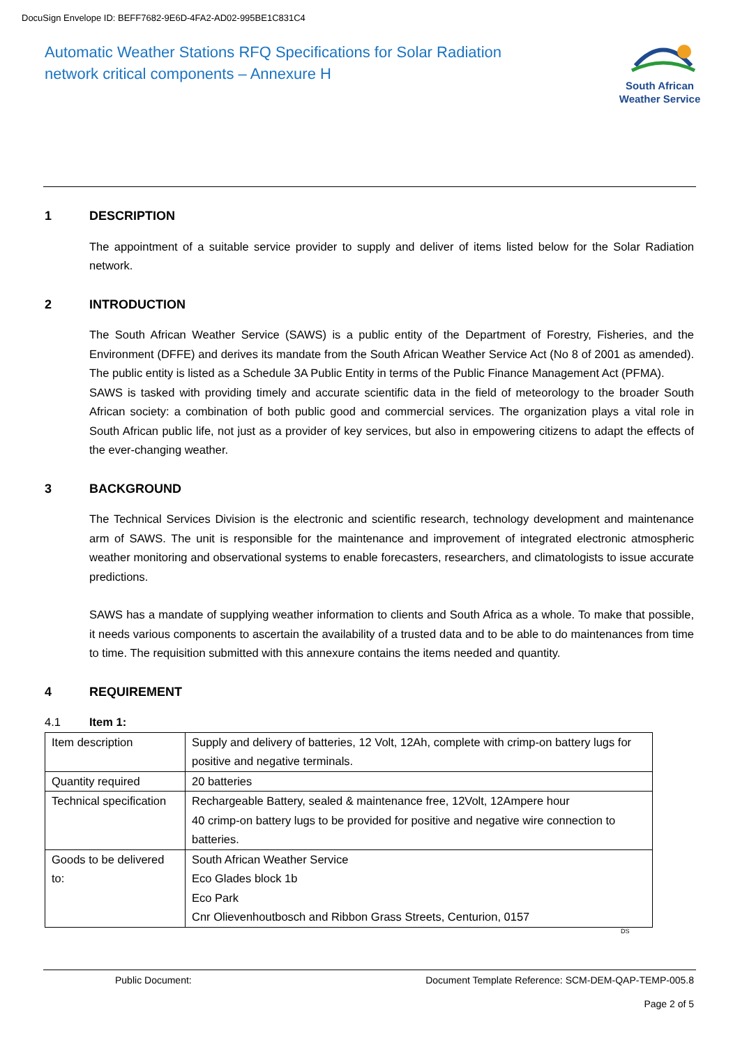DocuSign Envelope ID: BEFF7682-9E6D-4FA2-AD02-995BE1C831C4
Automatic Weather Stations RFQ Specifications for Solar Radiation
network critical components – Annexure H
South African
Weather Service
1 DESCRIPTION
The appointment of a suitable service provider to supply and deliver of items listed below for the Solar Radiation network.
2 INTRODUCTION
The South African Weather Service (SAWS) is a public entity of the Department of Forestry, Fisheries, and the Environment (DFFE) and derives its mandate from the South African Weather Service Act (No 8 of 2001 as amended). The public entity is listed as a Schedule 3A Public Entity in terms of the Public Finance Management Act (PFMA).
SAWS is tasked with providing timely and accurate scientific data in the field of meteorology to the broader South African society: a combination of both public good and commercial services. The organization plays a vital role in South African public life, not just as a provider of key services, but also in empowering citizens to adapt the effects of the ever-changing weather.
3 BACKGROUND
The Technical Services Division is the electronic and scientific research, technology development and maintenance arm of SAWS. The unit is responsible for the maintenance and improvement of integrated electronic atmospheric weather monitoring and observational systems to enable forecasters, researchers, and climatologists to issue accurate predictions.
SAWS has a mandate of supplying weather information to clients and South Africa as a whole. To make that possible, it needs various components to ascertain the availability of a trusted data and to be able to do maintenances from time to time. The requisition submitted with this annexure contains the items needed and quantity.
4 REQUIREMENT
4.1 Item 1:
| Item description | Supply and delivery of batteries, 12 Volt, 12Ah, complete with crimp-on battery lugs for positive and negative terminals. |
| Quantity required | 20 batteries |
| Technical specification | Rechargeable Battery, sealed & maintenance free, 12Volt, 12Ampere hour 40 crimp-on battery lugs to be provided for positive and negative wire connection to batteries. |
| Goods to be delivered to: | South African Weather Service Eco Glades block 1b Eco Park Cnr Olievenhoutbosch and Ribbon Grass Streets, Centurion, 0157 |
DS
Public Document: Document Template Reference: SCM-DEM-QAP-TEMP-005.8
Page 2 of 5